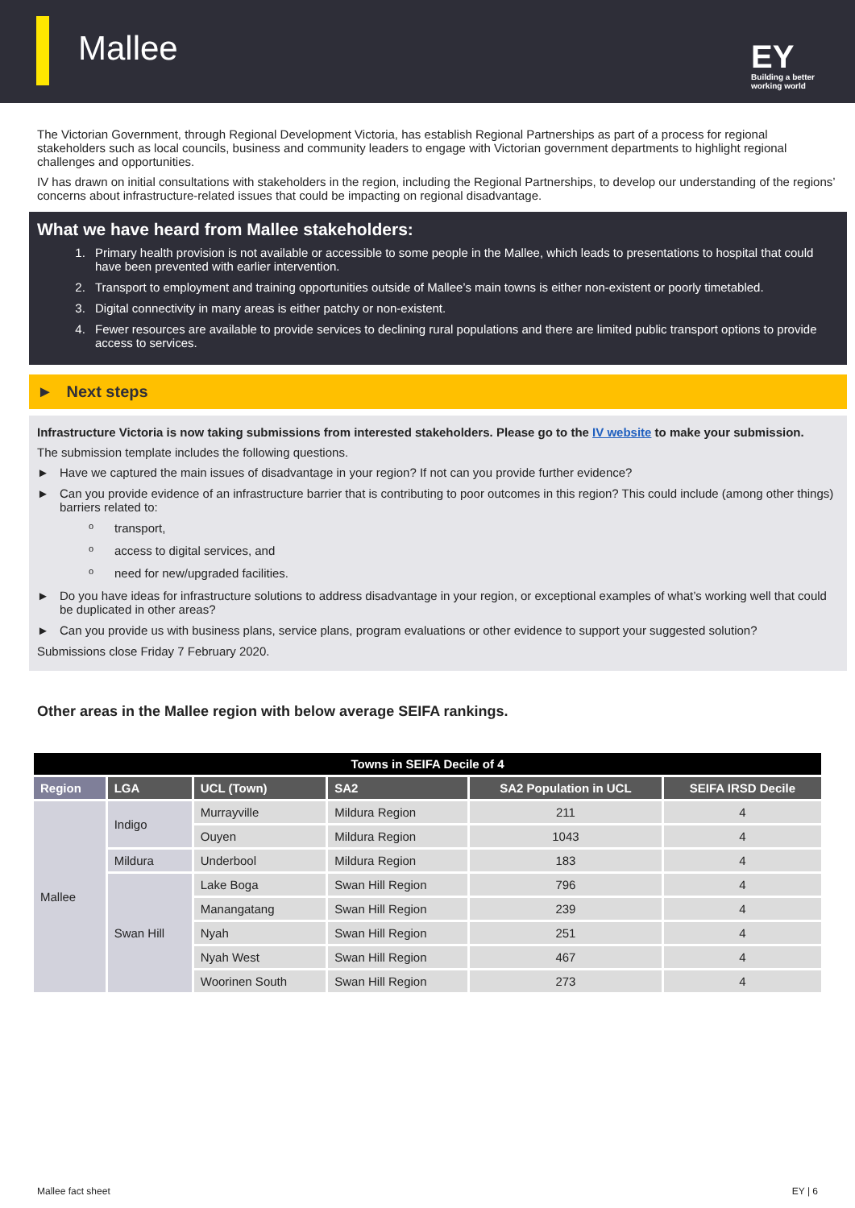Mallee
EY
Building a better
working world
The Victorian Government, through Regional Development Victoria, has establish Regional Partnerships as part of a process for regional stakeholders such as local councils, business and community leaders to engage with Victorian government departments to highlight regional challenges and opportunities.
IV has drawn on initial consultations with stakeholders in the region, including the Regional Partnerships, to develop our understanding of the regions’ concerns about infrastructure-related issues that could be impacting on regional disadvantage.
What we have heard from Mallee stakeholders:
1. Primary health provision is not available or accessible to some people in the Mallee, which leads to presentations to hospital that could have been prevented with earlier intervention.
2. Transport to employment and training opportunities outside of Mallee’s main towns is either non-existent or poorly timetabled.
3. Digital connectivity in many areas is either patchy or non-existent.
4. Fewer resources are available to provide services to declining rural populations and there are limited public transport options to provide access to services.
► Next steps
Infrastructure Victoria is now taking submissions from interested stakeholders. Please go to the IV website to make your submission.
The submission template includes the following questions.
► Have we captured the main issues of disadvantage in your region? If not can you provide further evidence?
► Can you provide evidence of an infrastructure barrier that is contributing to poor outcomes in this region? This could include (among other things) barriers related to:
otransport,
oaccess to digital services, and
oneed for new/upgraded facilities.
► Do you have ideas for infrastructure solutions to address disadvantage in your region, or exceptional examples of what’s working well that could be duplicated in other areas?
► Can you provide us with business plans, service plans, program evaluations or other evidence to support your suggested solution?
Submissions close Friday 7 February 2020.
Other areas in the Mallee region with below average SEIFA rankings.
| Towns in SEIFA Decile of 4 | | | | | |
| Region | LGA | UCL (Town) | SA2 | SA2 Population in UCL | SEIFA IRSD Decile |
| Mallee | Indigo | Murrayville | Mildura Region | 211 | 4 |
| | | Ouyen | Mildura Region | 1043 | 4 |
| | Mildura | Underbool | Mildura Region | 183 | 4 |
| | Swan Hill | Lake Boga | Swan Hill Region | 796 | 4 |
| | | Manangatang | Swan Hill Region | 239 | 4 |
| | | Nyah | Swan Hill Region | 251 | 4 |
| | | Nyah West | Swan Hill Region | 467 | 4 |
| | | Woorinen South | Swan Hill Region | 273 | 4 |
Mallee fact sheet EY | 6